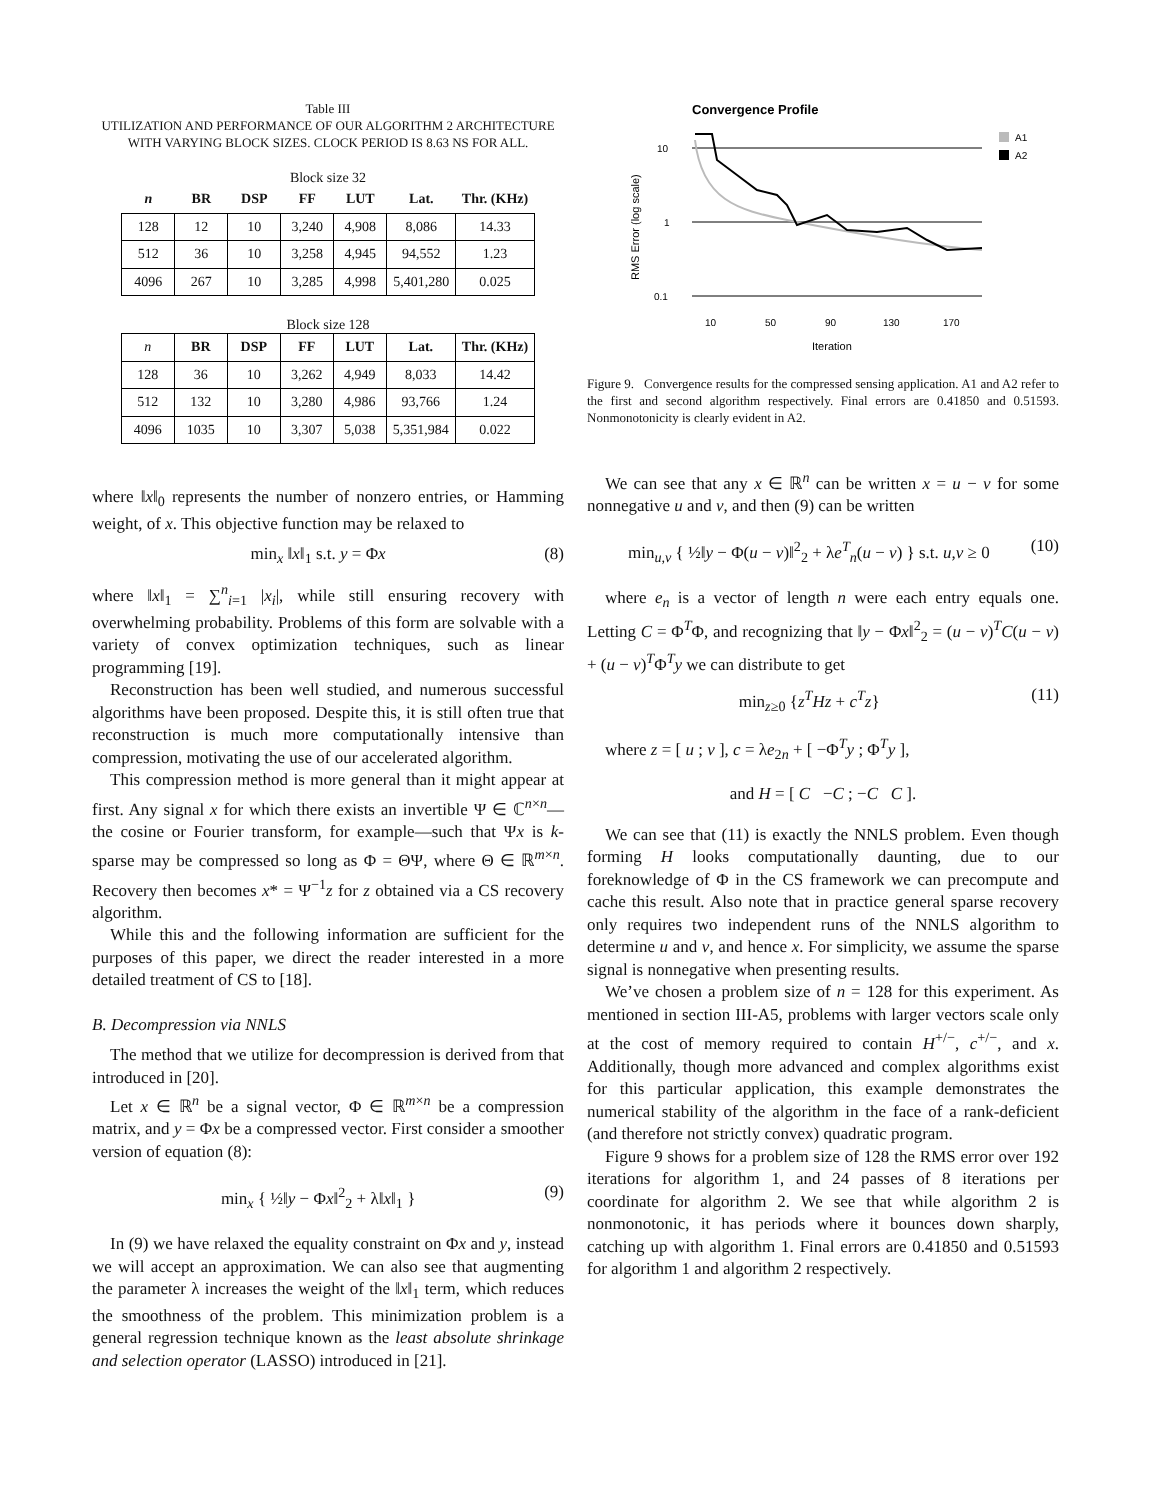Table III
UTILIZATION AND PERFORMANCE OF OUR ALGORITHM 2 ARCHITECTURE WITH VARYING BLOCK SIZES. CLOCK PERIOD IS 8.63 NS FOR ALL.
Block size 32
| n | BR | DSP | FF | LUT | Lat. | Thr. (KHz) |
| --- | --- | --- | --- | --- | --- | --- |
| 128 | 12 | 10 | 3,240 | 4,908 | 8,086 | 14.33 |
| 512 | 36 | 10 | 3,258 | 4,945 | 94,552 | 1.23 |
| 4096 | 267 | 10 | 3,285 | 4,998 | 5,401,280 | 0.025 |
Block size 128
| n | BR | DSP | FF | LUT | Lat. | Thr. (KHz) |
| 128 | 36 | 10 | 3,262 | 4,949 | 8,033 | 14.42 |
| 512 | 132 | 10 | 3,280 | 4,986 | 93,766 | 1.24 |
| 4096 | 1035 | 10 | 3,307 | 5,038 | 5,351,984 | 0.022 |
where ‖x‖<sub>0</sub> represents the number of nonzero entries, or Hamming weight, of x. This objective function may be relaxed to
min<sub>x</sub> ‖x‖<sub>1</sub> s.t. y = Φx (8)
where ‖x‖<sub>1</sub> = ∑<sup>n</sup><sub>i=1</sub> |x<sub>i</sub>|, while still ensuring recovery with overwhelming probability. Problems of this form are solvable with a variety of convex optimization techniques, such as linear programming [19].
Reconstruction has been well studied, and numerous successful algorithms have been proposed. Despite this, it is still often true that reconstruction is much more computationally intensive than compression, motivating the use of our accelerated algorithm.
This compression method is more general than it might appear at first. Any signal x for which there exists an invertible Ψ ∈ ℂ<sup>n×n</sup>—the cosine or Fourier transform, for example—such that Ψx is k-sparse may be compressed so long as Φ = ΘΨ, where Θ ∈ ℝ<sup>m×n</sup>. Recovery then becomes x* = Ψ<sup>−1</sup>z for z obtained via a CS recovery algorithm.
While this and the following information are sufficient for the purposes of this paper, we direct the reader interested in a more detailed treatment of CS to [18].
B. Decompression via NNLS
The method that we utilize for decompression is derived from that introduced in [20].
Let x ∈ ℝ<sup>n</sup> be a signal vector, Φ ∈ ℝ<sup>m×n</sup> be a compression matrix, and y = Φx be a compressed vector. First consider a smoother version of equation (8):
min<sub>x</sub> { ½‖y − Φx‖<sup>2</sup><sub>2</sub> + λ‖x‖<sub>1</sub> } (9)
In (9) we have relaxed the equality constraint on Φx and y, instead we will accept an approximation. We can also see that augmenting the parameter λ increases the weight of the ‖x‖<sub>1</sub> term, which reduces the smoothness of the problem. This minimization problem is a general regression technique known as the least absolute shrinkage and selection operator (LASSO) introduced in [21].
Convergence Profile
10
1
0.1
10
50
90
130
170
Iteration
RMS Error (log scale)
A1
A2
Figure 9. Convergence results for the compressed sensing application. A1 and A2 refer to the first and second algorithm respectively. Final errors are 0.41850 and 0.51593. Nonmonotonicity is clearly evident in A2.
We can see that any x ∈ ℝ<sup>n</sup> can be written x = u − v for some nonnegative u and v, and then (9) can be written
min<sub>u,v</sub> { ½‖y − Φ(u − v)‖<sup>2</sup><sub>2</sub> + λe<sup>T</sup><sub>n</sub>(u − v) } s.t. u,v ≥ 0 (10)
where e<sub>n</sub> is a vector of length n were each entry equals one. Letting C = Φ<sup>T</sup>Φ, and recognizing that ‖y − Φx‖<sup>2</sup><sub>2</sub> = (u − v)<sup>T</sup>C(u − v) + (u − v)<sup>T</sup>Φ<sup>T</sup>y we can distribute to get
min<sub>z≥0</sub> {z<sup>T</sup>Hz + c<sup>T</sup>z} (11)
where z = [ u ; v ], c = λe<sub>2n</sub> + [ −Φ<sup>T</sup>y ; Φ<sup>T</sup>y ],
and H = [ C −C ; −C C ].
We can see that (11) is exactly the NNLS problem. Even though forming H looks computationally daunting, due to our foreknowledge of Φ in the CS framework we can precompute and cache this result. Also note that in practice general sparse recovery only requires two independent runs of the NNLS algorithm to determine u and v, and hence x. For simplicity, we assume the sparse signal is nonnegative when presenting results.
We’ve chosen a problem size of n = 128 for this experiment. As mentioned in section III-A5, problems with larger vectors scale only at the cost of memory required to contain H<sup>+/−</sup>, c<sup>+/−</sup>, and x. Additionally, though more advanced and complex algorithms exist for this particular application, this example demonstrates the numerical stability of the algorithm in the face of a rank-deficient (and therefore not strictly convex) quadratic program.
Figure 9 shows for a problem size of 128 the RMS error over 192 iterations for algorithm 1, and 24 passes of 8 iterations per coordinate for algorithm 2. We see that while algorithm 2 is nonmonotonic, it has periods where it bounces down sharply, catching up with algorithm 1. Final errors are 0.41850 and 0.51593 for algorithm 1 and algorithm 2 respectively.